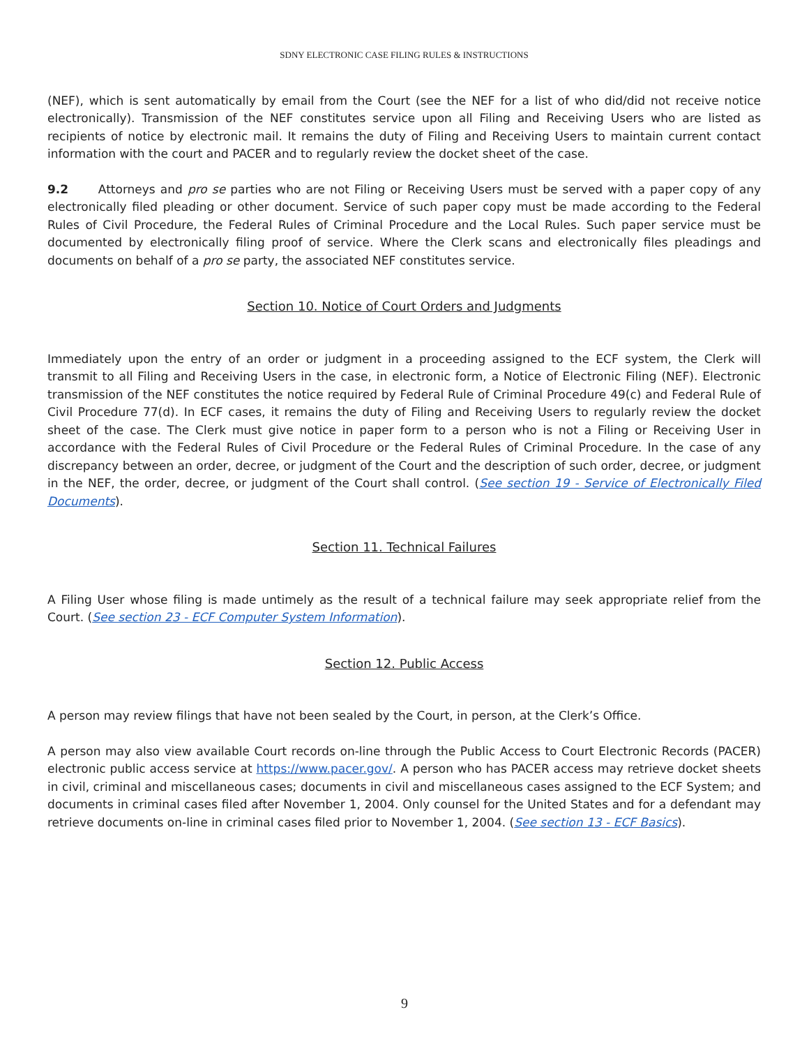SDNY ELECTRONIC CASE FILING RULES & INSTRUCTIONS
(NEF), which is sent automatically by email from the Court (see the NEF for a list of who did/did not receive notice electronically). Transmission of the NEF constitutes service upon all Filing and Receiving Users who are listed as recipients of notice by electronic mail. It remains the duty of Filing and Receiving Users to maintain current contact information with the court and PACER and to regularly review the docket sheet of the case.
9.2 Attorneys and pro se parties who are not Filing or Receiving Users must be served with a paper copy of any electronically filed pleading or other document. Service of such paper copy must be made according to the Federal Rules of Civil Procedure, the Federal Rules of Criminal Procedure and the Local Rules. Such paper service must be documented by electronically filing proof of service. Where the Clerk scans and electronically files pleadings and documents on behalf of a pro se party, the associated NEF constitutes service.
Section 10. Notice of Court Orders and Judgments
Immediately upon the entry of an order or judgment in a proceeding assigned to the ECF system, the Clerk will transmit to all Filing and Receiving Users in the case, in electronic form, a Notice of Electronic Filing (NEF). Electronic transmission of the NEF constitutes the notice required by Federal Rule of Criminal Procedure 49(c) and Federal Rule of Civil Procedure 77(d). In ECF cases, it remains the duty of Filing and Receiving Users to regularly review the docket sheet of the case. The Clerk must give notice in paper form to a person who is not a Filing or Receiving User in accordance with the Federal Rules of Civil Procedure or the Federal Rules of Criminal Procedure. In the case of any discrepancy between an order, decree, or judgment of the Court and the description of such order, decree, or judgment in the NEF, the order, decree, or judgment of the Court shall control. (See section 19 - Service of Electronically Filed Documents).
Section 11. Technical Failures
A Filing User whose filing is made untimely as the result of a technical failure may seek appropriate relief from the Court. (See section 23 - ECF Computer System Information).
Section 12. Public Access
A person may review filings that have not been sealed by the Court, in person, at the Clerk’s Office.
A person may also view available Court records on-line through the Public Access to Court Electronic Records (PACER) electronic public access service at https://www.pacer.gov/. A person who has PACER access may retrieve docket sheets in civil, criminal and miscellaneous cases; documents in civil and miscellaneous cases assigned to the ECF System; and documents in criminal cases filed after November 1, 2004. Only counsel for the United States and for a defendant may retrieve documents on-line in criminal cases filed prior to November 1, 2004. (See section 13 - ECF Basics).
9